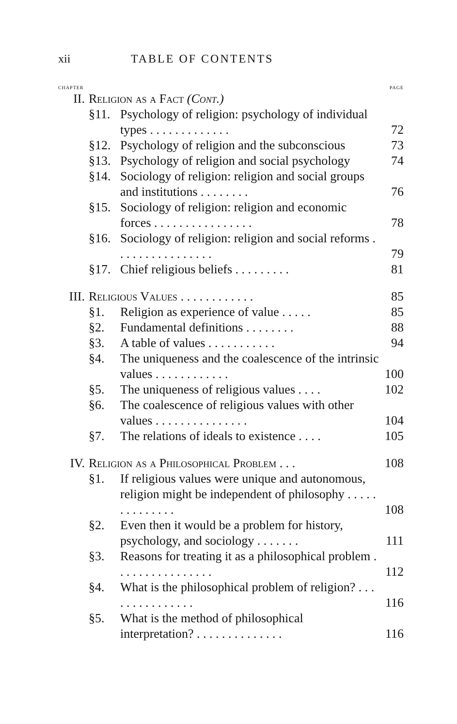xii TABLE OF CONTENTS
CHAPTER PAGE
| II. | Religion as a Fact (Cont.) | | |
| | §11. | Psychology of religion: psychology of individual types . . . . . . . . . . . . . | 72 |
| | §12. | Psychology of religion and the subconscious | 73 |
| | §13. | Psychology of religion and social psychology | 74 |
| | §14. | Sociology of religion: religion and social groups and institutions . . . . . . . . | 76 |
| | §15. | Sociology of religion: religion and economic forces . . . . . . . . . . . . . . . . | 78 |
| | §16. | Sociology of religion: religion and social reforms . . . . . . . . . . . . . . . . | 79 |
| | §17. | Chief religious beliefs . . . . . . . . . | 81 |
| III. | Religious Values . . . . . . . . . . . . | | 85 |
| | §1. | Religion as experience of value . . . . . | 85 |
| | §2. | Fundamental definitions . . . . . . . . | 88 |
| | §3. | A table of values . . . . . . . . . . . | 94 |
| | §4. | The uniqueness and the coalescence of the intrinsic values . . . . . . . . . . . . | 100 |
| | §5. | The uniqueness of religious values . . . . | 102 |
| | §6. | The coalescence of religious values with other values . . . . . . . . . . . . . . . | 104 |
| | §7. | The relations of ideals to existence . . . . | 105 |
| IV. | Religion as a Philosophical Problem . . . | | 108 |
| | §1. | If religious values were unique and autonomous, religion might be independent of philosophy . . . . . . . . . . . . . . | 108 |
| | §2. | Even then it would be a problem for history, psychology, and sociology . . . . . . . | 111 |
| | §3. | Reasons for treating it as a philosophical problem . . . . . . . . . . . . . . . . | 112 |
| | §4. | What is the philosophical problem of religion? . . . . . . . . . . . . . . . | 116 |
| | §5. | What is the method of philosophical interpretation? . . . . . . . . . . . . . . | 116 |